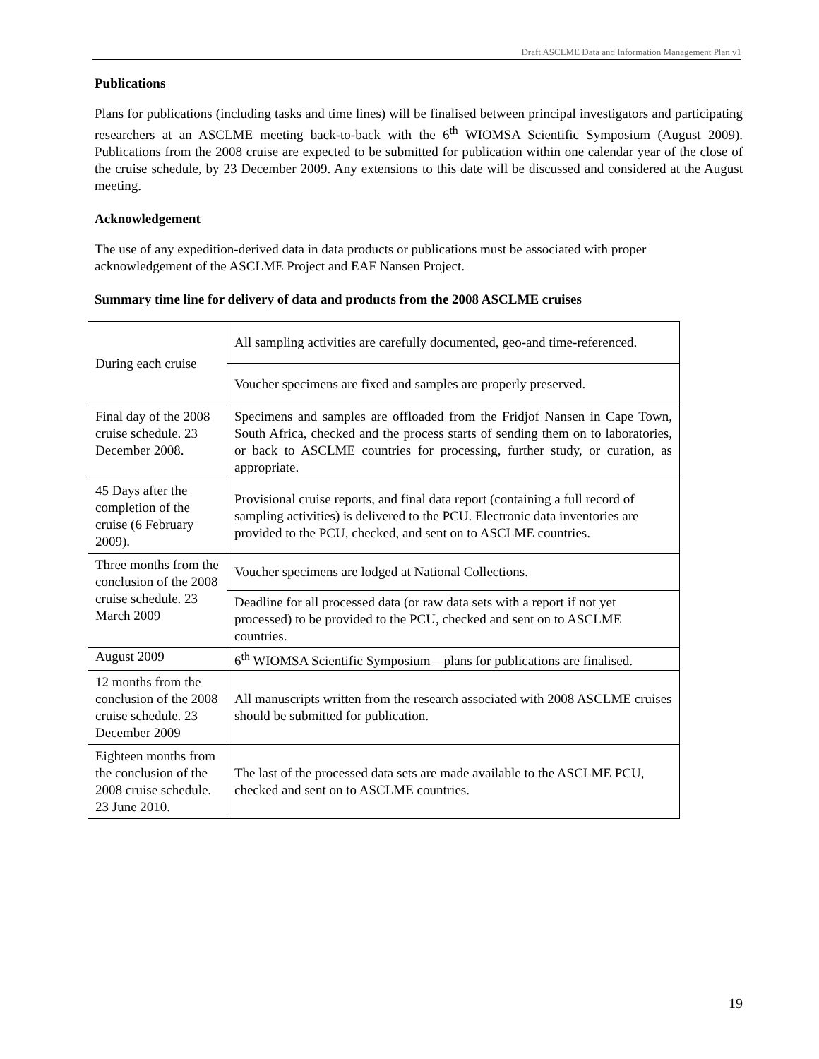Draft ASCLME Data and Information Management Plan v1
Publications
Plans for publications (including tasks and time lines) will be finalised between principal investigators and participating researchers at an ASCLME meeting back-to-back with the 6<sup>th</sup> WIOMSA Scientific Symposium (August 2009). Publications from the 2008 cruise are expected to be submitted for publication within one calendar year of the close of the cruise schedule, by 23 December 2009. Any extensions to this date will be discussed and considered at the August meeting.
Acknowledgement
The use of any expedition-derived data in data products or publications must be associated with proper acknowledgement of the ASCLME Project and EAF Nansen Project.
Summary time line for delivery of data and products from the 2008 ASCLME cruises
| During each cruise | All sampling activities are carefully documented, geo-and time-referenced. |
| | Voucher specimens are fixed and samples are properly preserved. |
| Final day of the 2008 cruise schedule. 23 December 2008. | Specimens and samples are offloaded from the Fridjof Nansen in Cape Town, South Africa, checked and the process starts of sending them on to laboratories, or back to ASCLME countries for processing, further study, or curation, as appropriate. |
| 45 Days after the completion of the cruise (6 February 2009). | Provisional cruise reports, and final data report (containing a full record of sampling activities) is delivered to the PCU. Electronic data inventories are provided to the PCU, checked, and sent on to ASCLME countries. |
| Three months from the conclusion of the 2008 cruise schedule. 23 March 2009 | Voucher specimens are lodged at National Collections. |
| | Deadline for all processed data (or raw data sets with a report if not yet processed) to be provided to the PCU, checked and sent on to ASCLME countries. |
| August 2009 | 6<sup>th</sup> WIOMSA Scientific Symposium – plans for publications are finalised. |
| 12 months from the conclusion of the 2008 cruise schedule. 23 December 2009 | All manuscripts written from the research associated with 2008 ASCLME cruises should be submitted for publication. |
| Eighteen months from the conclusion of the 2008 cruise schedule. 23 June 2010. | The last of the processed data sets are made available to the ASCLME PCU, checked and sent on to ASCLME countries. |
19